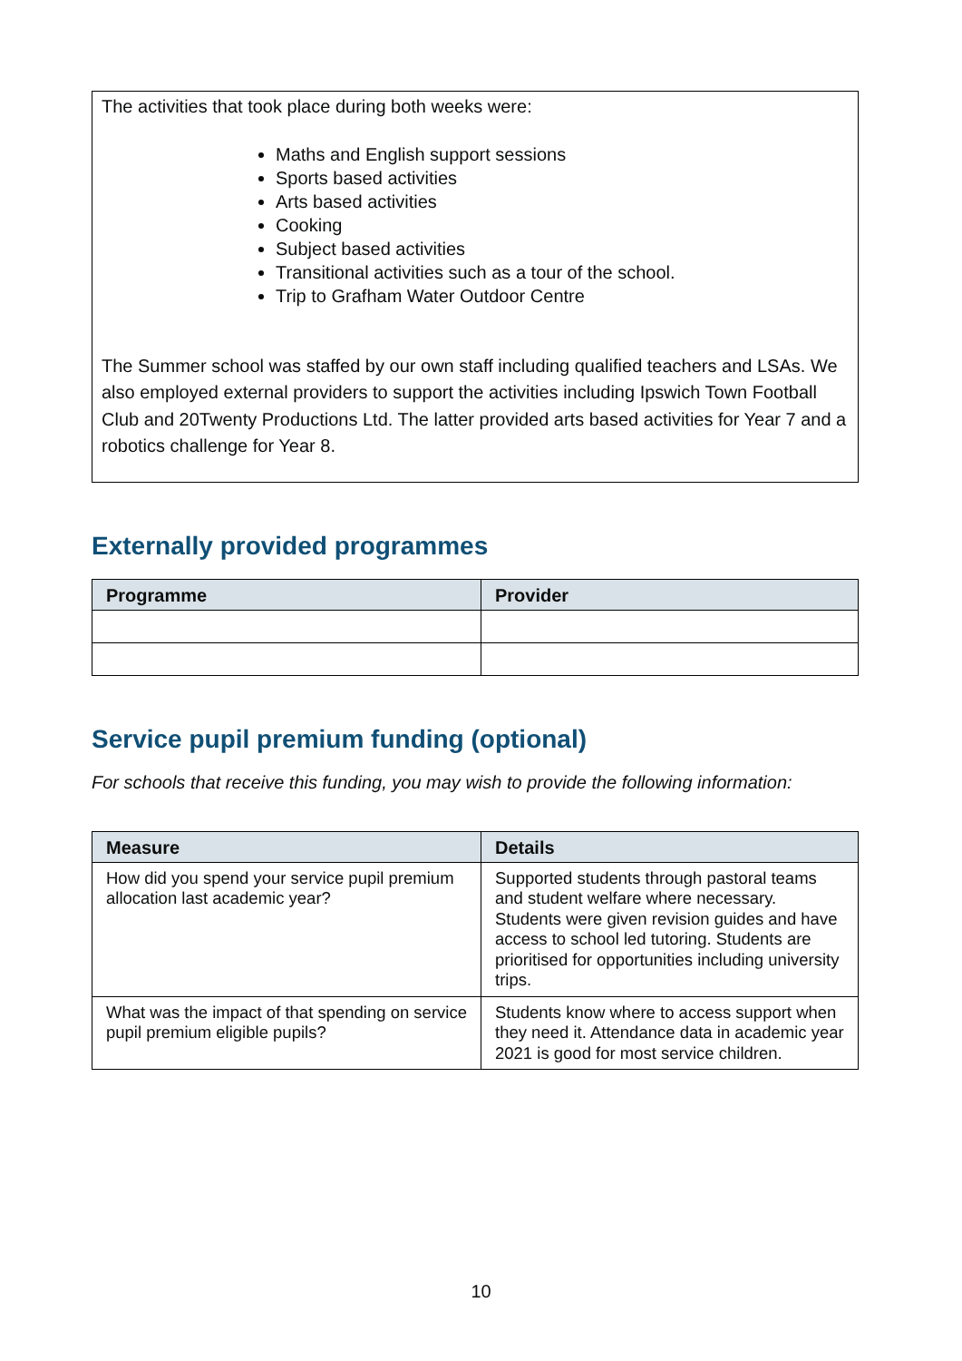The activities that took place during both weeks were:
Maths and English support sessions
Sports based activities
Arts based activities
Cooking
Subject based activities
Transitional activities such as a tour of the school.
Trip to Grafham Water Outdoor Centre
The Summer school was staffed by our own staff including qualified teachers and LSAs. We also employed external providers to support the activities including Ipswich Town Football Club and 20Twenty Productions Ltd. The latter provided arts based activities for Year 7 and a robotics challenge for Year 8.
Externally provided programmes
| Programme | Provider |
| --- | --- |
Service pupil premium funding (optional)
For schools that receive this funding, you may wish to provide the following information:
| Measure | Details |
| --- | --- |
| How did you spend your service pupil premium allocation last academic year? | Supported students through pastoral teams and student welfare where necessary. Students were given revision guides and have access to school led tutoring. Students are prioritised for opportunities including university trips. |
| What was the impact of that spending on service pupil premium eligible pupils? | Students know where to access support when they need it. Attendance data in academic year 2021 is good for most service children. |
10